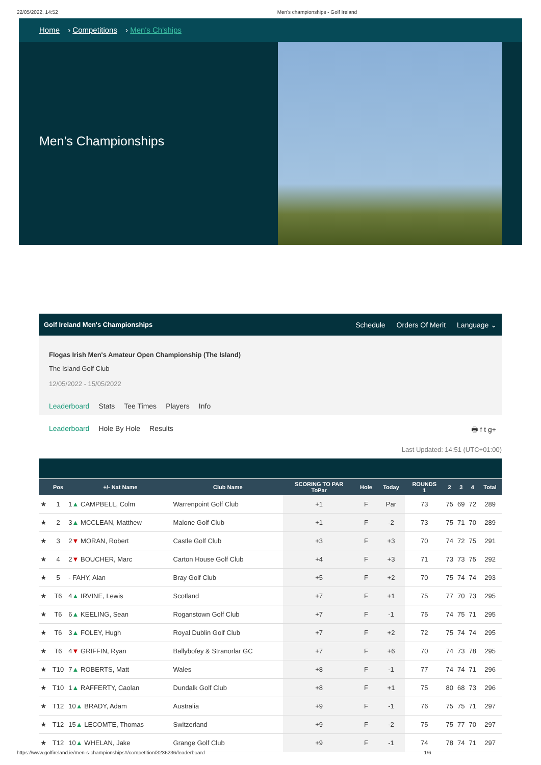22/05/2022, 14:52 Men's championships - Golf Ireland
Home › Competitions › Men's Ch'ships
Men's Championships
Golf Ireland Men's Championships Schedule Orders Of Merit Language ⌄
Flogas Irish Men's Amateur Open Championship (The Island)
The Island Golf Club
12/05/2022 - 15/05/2022
Leaderboard Stats Tee Times Players Info
Leaderboard Hole By Hole Results
🖶 f t g+
Last Updated: 14:51 (UTC+01:00)
| | Pos | +/- Nat Name | Club Name | SCORING TO PAR ToPar | Hole | Today | ROUNDS 1 | 2 | 3 | 4 | Total |
| --- | --- | --- | --- | --- | --- | --- | --- | --- | --- | --- | --- |
| ★ | 1 | 1 ▲ CAMPBELL, Colm | Warrenpoint Golf Club | +1 | F | Par | 73 | 75 | 69 | 72 | 289 |
| ★ | 2 | 3 ▲ MCCLEAN, Matthew | Malone Golf Club | +1 | F | -2 | 73 | 75 | 71 | 70 | 289 |
| ★ | 3 | 2 ▼ MORAN, Robert | Castle Golf Club | +3 | F | +3 | 70 | 74 | 72 | 75 | 291 |
| ★ | 4 | 2 ▼ BOUCHER, Marc | Carton House Golf Club | +4 | F | +3 | 71 | 73 | 73 | 75 | 292 |
| ★ | 5 | - FAHY, Alan | Bray Golf Club | +5 | F | +2 | 70 | 75 | 74 | 74 | 293 |
| ★ | T6 | 4 ▲ IRVINE, Lewis | Scotland | +7 | F | +1 | 75 | 77 | 70 | 73 | 295 |
| ★ | T6 | 6 ▲ KEELING, Sean | Roganstown Golf Club | +7 | F | -1 | 75 | 74 | 75 | 71 | 295 |
| ★ | T6 | 3 ▲ FOLEY, Hugh | Royal Dublin Golf Club | +7 | F | +2 | 72 | 75 | 74 | 74 | 295 |
| ★ | T6 | 4 ▼ GRIFFIN, Ryan | Ballybofey & Stranorlar GC | +7 | F | +6 | 70 | 74 | 73 | 78 | 295 |
| ★ | T10 | 7 ▲ ROBERTS, Matt | Wales | +8 | F | -1 | 77 | 74 | 74 | 71 | 296 |
| ★ | T10 | 1 ▲ RAFFERTY, Caolan | Dundalk Golf Club | +8 | F | +1 | 75 | 80 | 68 | 73 | 296 |
| ★ | T12 | 10 ▲ BRADY, Adam | Australia | +9 | F | -1 | 76 | 75 | 75 | 71 | 297 |
| ★ | T12 | 15 ▲ LECOMTE, Thomas | Switzerland | +9 | F | -2 | 75 | 75 | 77 | 70 | 297 |
| ★ | T12 | 10 ▲ WHELAN, Jake | Grange Golf Club | +9 | F | -1 | 74 | 78 | 74 | 71 | 297 |
https://www.golfireland.ie/men-s-championships#/competition/3236236/leaderboard 1/6